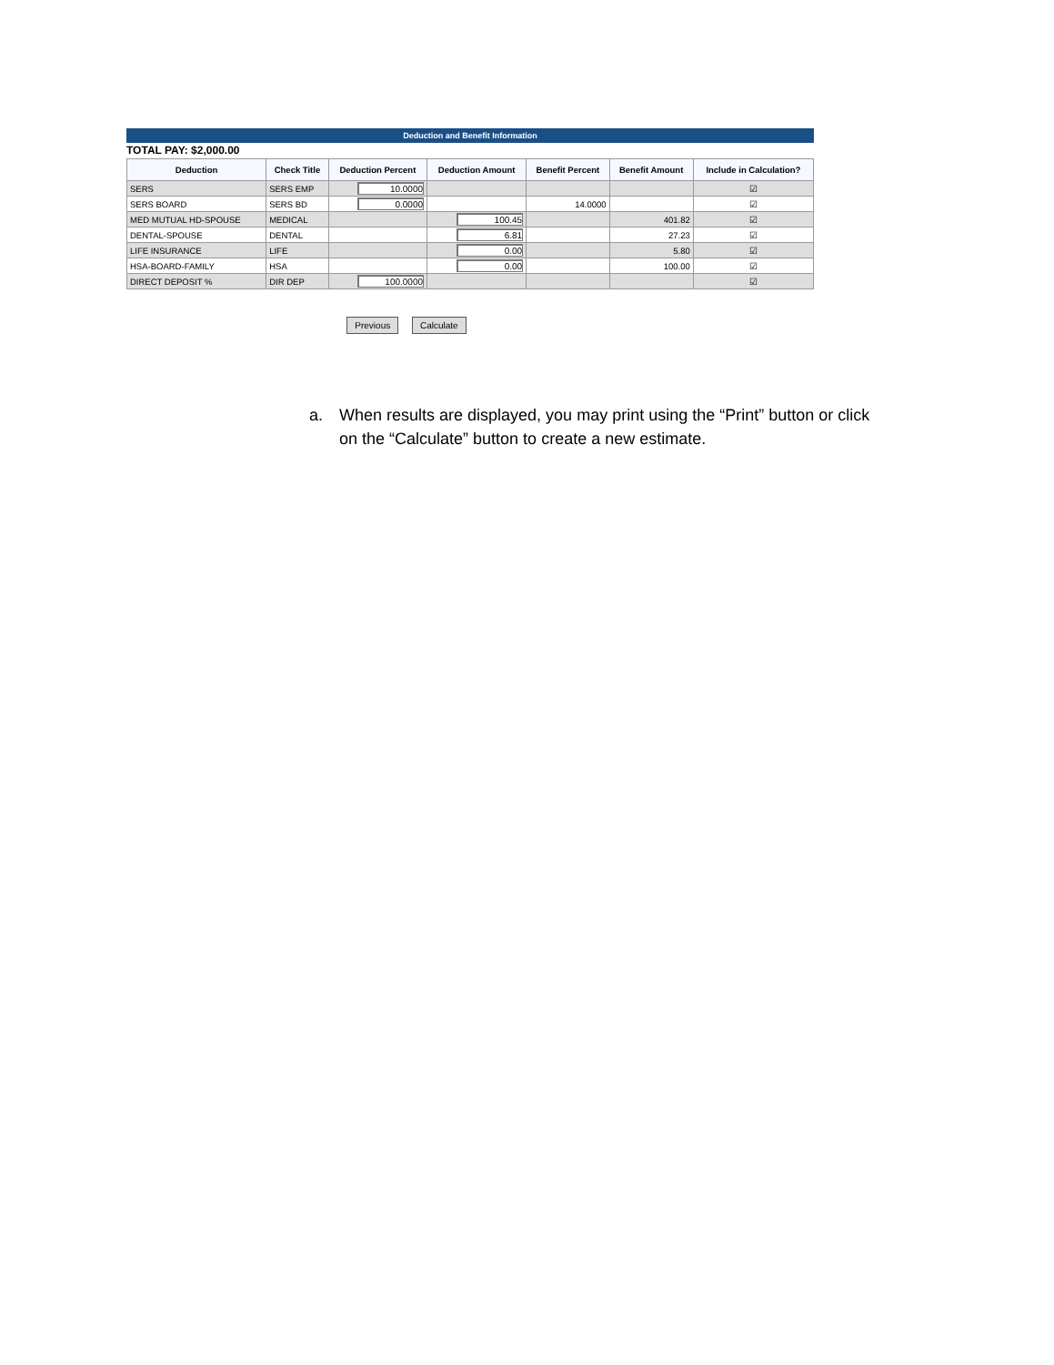Deduction and Benefit Information
TOTAL PAY: $2,000.00
| Deduction | Check Title | Deduction Percent | Deduction Amount | Benefit Percent | Benefit Amount | Include in Calculation? |
| --- | --- | --- | --- | --- | --- | --- |
| SERS | SERS EMP | 10.0000 | | | | ☑ |
| SERS BOARD | SERS BD | 0.0000 | | 14.0000 | | ☑ |
| MED MUTUAL HD-SPOUSE | MEDICAL | | 100.45 | | 401.82 | ☑ |
| DENTAL-SPOUSE | DENTAL | | 6.81 | | 27.23 | ☑ |
| LIFE INSURANCE | LIFE | | 0.00 | | 5.80 | ☑ |
| HSA-BOARD-FAMILY | HSA | | 0.00 | | 100.00 | ☑ |
| DIRECT DEPOSIT % | DIR DEP | 100.0000 | | | | ☑ |
Previous Calculate
a. When results are displayed, you may print using the “Print” button or click on the “Calculate” button to create a new estimate.